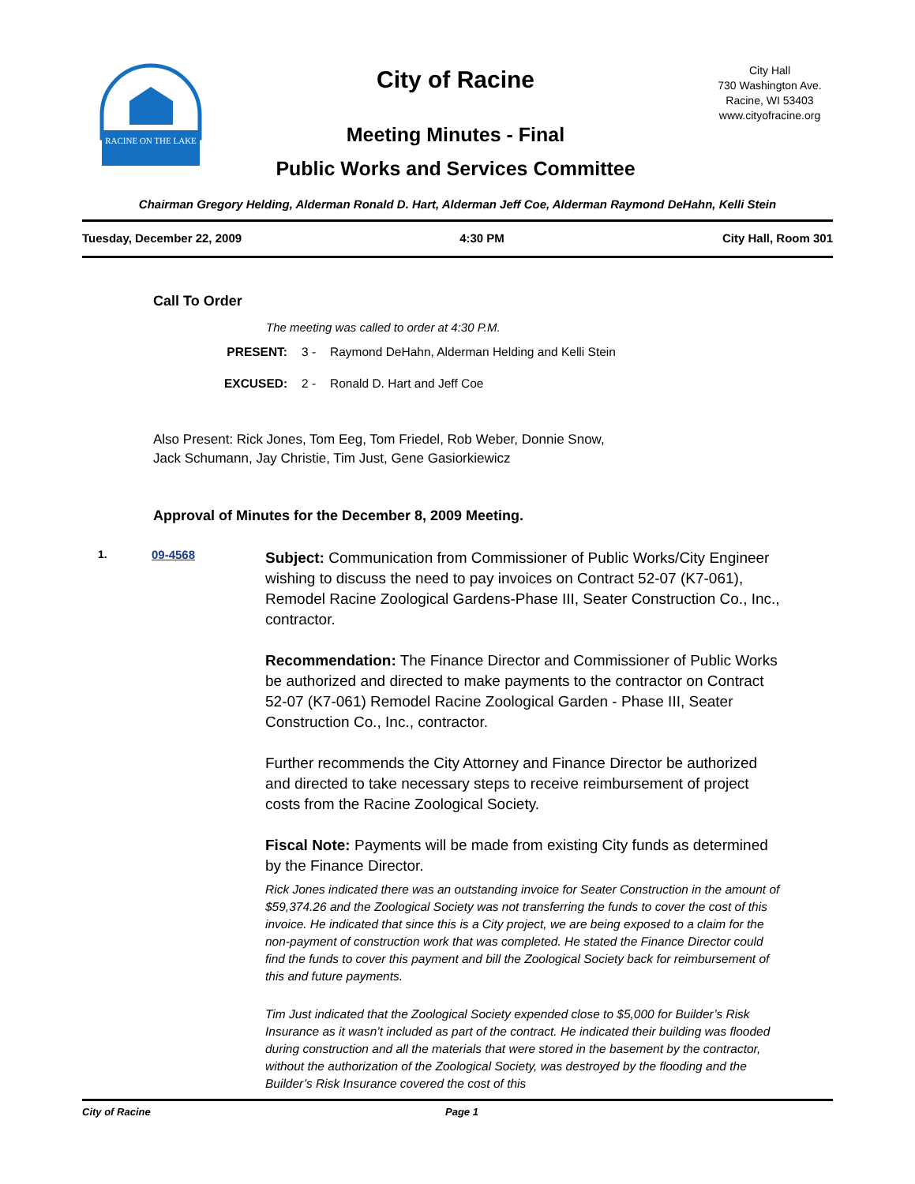RACINE ON THE LAKE
City of Racine
Meeting Minutes - Final
Public Works and Services Committee
City Hall
730 Washington Ave.
Racine, WI 53403
www.cityofracine.org
Chairman Gregory Helding, Alderman Ronald D. Hart, Alderman Jeff Coe, Alderman Raymond DeHahn, Kelli Stein
Tuesday, December 22, 2009 4:30 PM City Hall, Room 301
Call To Order
The meeting was called to order at 4:30 P.M.
PRESENT: 3 - Raymond DeHahn, Alderman Helding and Kelli Stein
EXCUSED: 2 - Ronald D. Hart and Jeff Coe
Also Present: Rick Jones, Tom Eeg, Tom Friedel, Rob Weber, Donnie Snow,
Jack Schumann, Jay Christie, Tim Just, Gene Gasiorkiewicz
Approval of Minutes for the December 8, 2009 Meeting.
1. 09-4568
Subject: Communication from Commissioner of Public Works/City Engineer wishing to discuss the need to pay invoices on Contract 52-07 (K7-061), Remodel Racine Zoological Gardens-Phase III, Seater Construction Co., Inc., contractor.
Recommendation: The Finance Director and Commissioner of Public Works be authorized and directed to make payments to the contractor on Contract 52-07 (K7-061) Remodel Racine Zoological Garden - Phase III, Seater Construction Co., Inc., contractor.
Further recommends the City Attorney and Finance Director be authorized and directed to take necessary steps to receive reimbursement of project costs from the Racine Zoological Society.
Fiscal Note: Payments will be made from existing City funds as determined by the Finance Director.
Rick Jones indicated there was an outstanding invoice for Seater Construction in the amount of $59,374.26 and the Zoological Society was not transferring the funds to cover the cost of this invoice. He indicated that since this is a City project, we are being exposed to a claim for the non-payment of construction work that was completed. He stated the Finance Director could find the funds to cover this payment and bill the Zoological Society back for reimbursement of this and future payments.
Tim Just indicated that the Zoological Society expended close to $5,000 for Builder’s Risk Insurance as it wasn’t included as part of the contract. He indicated their building was flooded during construction and all the materials that were stored in the basement by the contractor, without the authorization of the Zoological Society, was destroyed by the flooding and the Builder’s Risk Insurance covered the cost of this
City of Racine Page 1